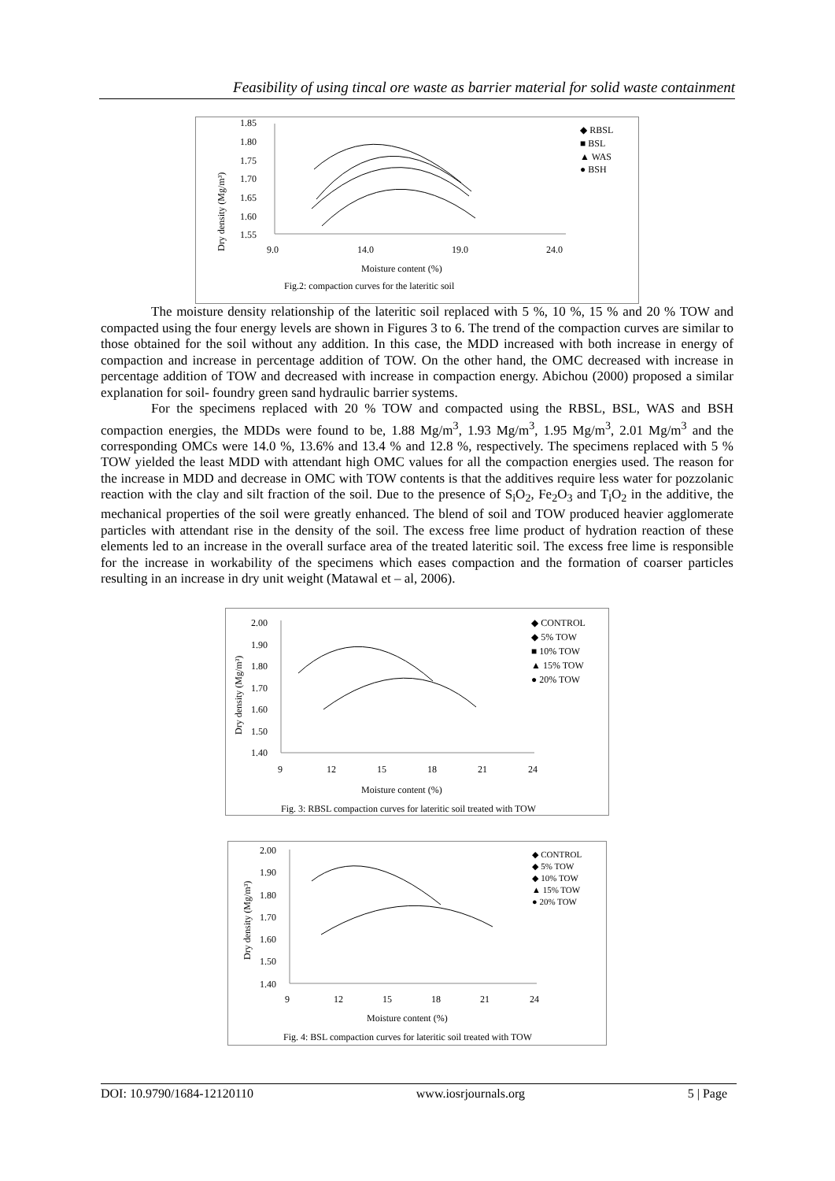Feasibility of using tincal ore waste as barrier material for solid waste containment
Dry density (Mg/m³)
1.85
1.80
1.75
1.70
1.65
1.60
1.55
9.0
14.0
19.0
24.0
◆ RBSL
■ BSL
▲ WAS
● BSH
Moisture content (%)
Fig.2: compaction curves for the lateritic soil
The moisture density relationship of the lateritic soil replaced with 5 %, 10 %, 15 % and 20 % TOW and compacted using the four energy levels are shown in Figures 3 to 6. The trend of the compaction curves are similar to those obtained for the soil without any addition. In this case, the MDD increased with both increase in energy of compaction and increase in percentage addition of TOW. On the other hand, the OMC decreased with increase in percentage addition of TOW and decreased with increase in compaction energy. Abichou (2000) proposed a similar explanation for soil- foundry green sand hydraulic barrier systems.
For the specimens replaced with 20 % TOW and compacted using the RBSL, BSL, WAS and BSH compaction energies, the MDDs were found to be, 1.88 Mg/m<sup>3</sup>, 1.93 Mg/m<sup>3</sup>, 1.95 Mg/m<sup>3</sup>, 2.01 Mg/m<sup>3</sup> and the corresponding OMCs were 14.0 %, 13.6% and 13.4 % and 12.8 %, respectively. The specimens replaced with 5 % TOW yielded the least MDD with attendant high OMC values for all the compaction energies used. The reason for the increase in MDD and decrease in OMC with TOW contents is that the additives require less water for pozzolanic reaction with the clay and silt fraction of the soil. Due to the presence of S<sub>i</sub>O<sub>2</sub>, Fe<sub>2</sub>O<sub>3</sub> and T<sub>i</sub>O<sub>2</sub> in the additive, the mechanical properties of the soil were greatly enhanced. The blend of soil and TOW produced heavier agglomerate particles with attendant rise in the density of the soil. The excess free lime product of hydration reaction of these elements led to an increase in the overall surface area of the treated lateritic soil. The excess free lime is responsible for the increase in workability of the specimens which eases compaction and the formation of coarser particles resulting in an increase in dry unit weight (Matawal et – al, 2006).
Dry density (Mg/m³)
2.00
1.90
1.80
1.70
1.60
1.50
1.40
9
12
15
18
21
24
◆ CONTROL
◆ 5% TOW
■ 10% TOW
▲ 15% TOW
● 20% TOW
Moisture content (%)
Fig. 3: RBSL compaction curves for lateritic soil treated with TOW
Dry density (Mg/m³)
2.00
1.90
1.80
1.70
1.60
1.50
1.40
9
12
15
18
21
24
◆ CONTROL
◆ 5% TOW
◆ 10% TOW
▲ 15% TOW
● 20% TOW
Moisture content (%)
Fig. 4: BSL compaction curves for lateritic soil treated with TOW
DOI: 10.9790/1684-12120110 www.iosrjournals.org 5 | Page